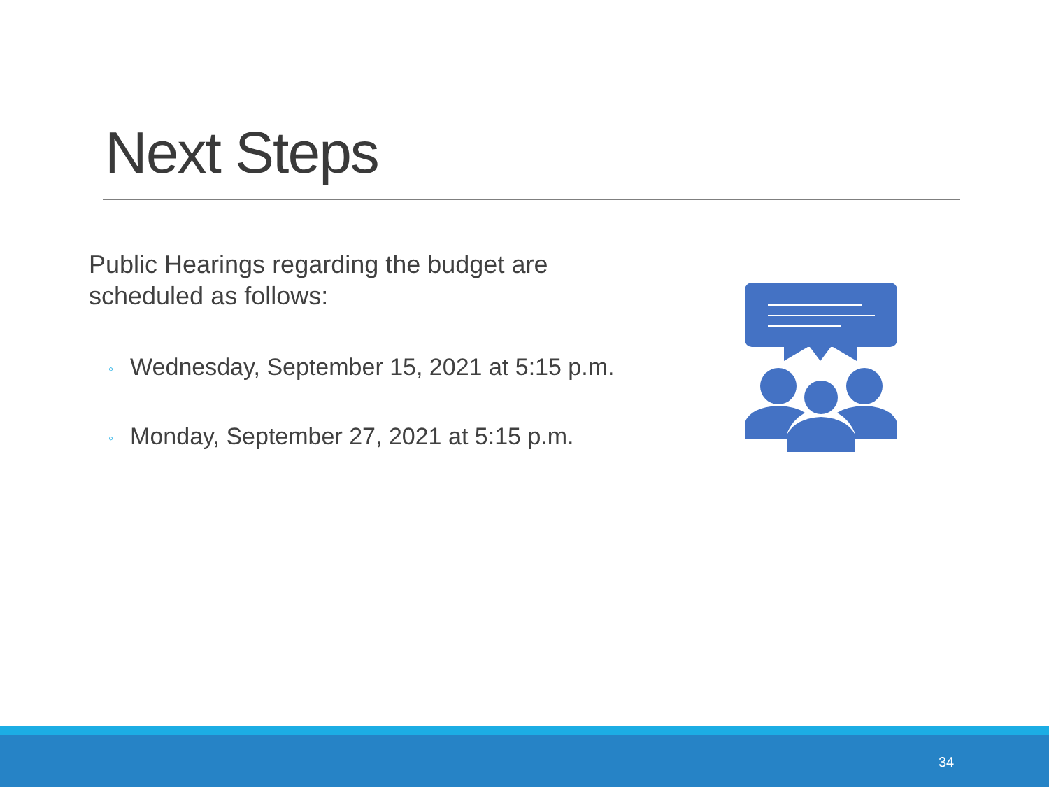Next Steps
Public Hearings regarding the budget are scheduled as follows:
◦ Wednesday, September 15, 2021 at 5:15 p.m.
◦ Monday, September 27, 2021 at 5:15 p.m.
34